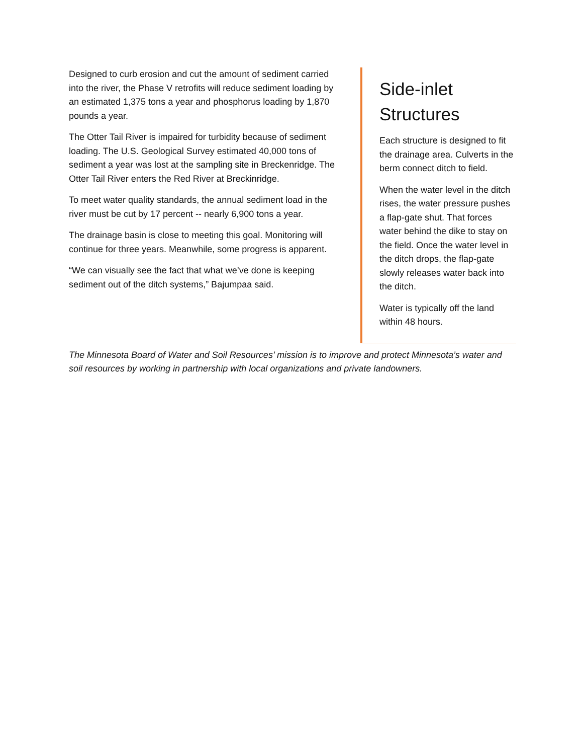Designed to curb erosion and cut the amount of sediment carried into the river, the Phase V retrofits will reduce sediment loading by an estimated 1,375 tons a year and phosphorus loading by 1,870 pounds a year.
The Otter Tail River is impaired for turbidity because of sediment loading. The U.S. Geological Survey estimated 40,000 tons of sediment a year was lost at the sampling site in Breckenridge. The Otter Tail River enters the Red River at Breckinridge.
To meet water quality standards, the annual sediment load in the river must be cut by 17 percent -- nearly 6,900 tons a year.
The drainage basin is close to meeting this goal. Monitoring will continue for three years. Meanwhile, some progress is apparent.
“We can visually see the fact that what we’ve done is keeping sediment out of the ditch systems,” Bajumpaa said.
Side-inlet Structures
Each structure is designed to fit the drainage area. Culverts in the berm connect ditch to field.
When the water level in the ditch rises, the water pressure pushes a flap-gate shut. That forces water behind the dike to stay on the field. Once the water level in the ditch drops, the flap-gate slowly releases water back into the ditch.
Water is typically off the land within 48 hours.
The Minnesota Board of Water and Soil Resources’ mission is to improve and protect Minnesota’s water and soil resources by working in partnership with local organizations and private landowners.